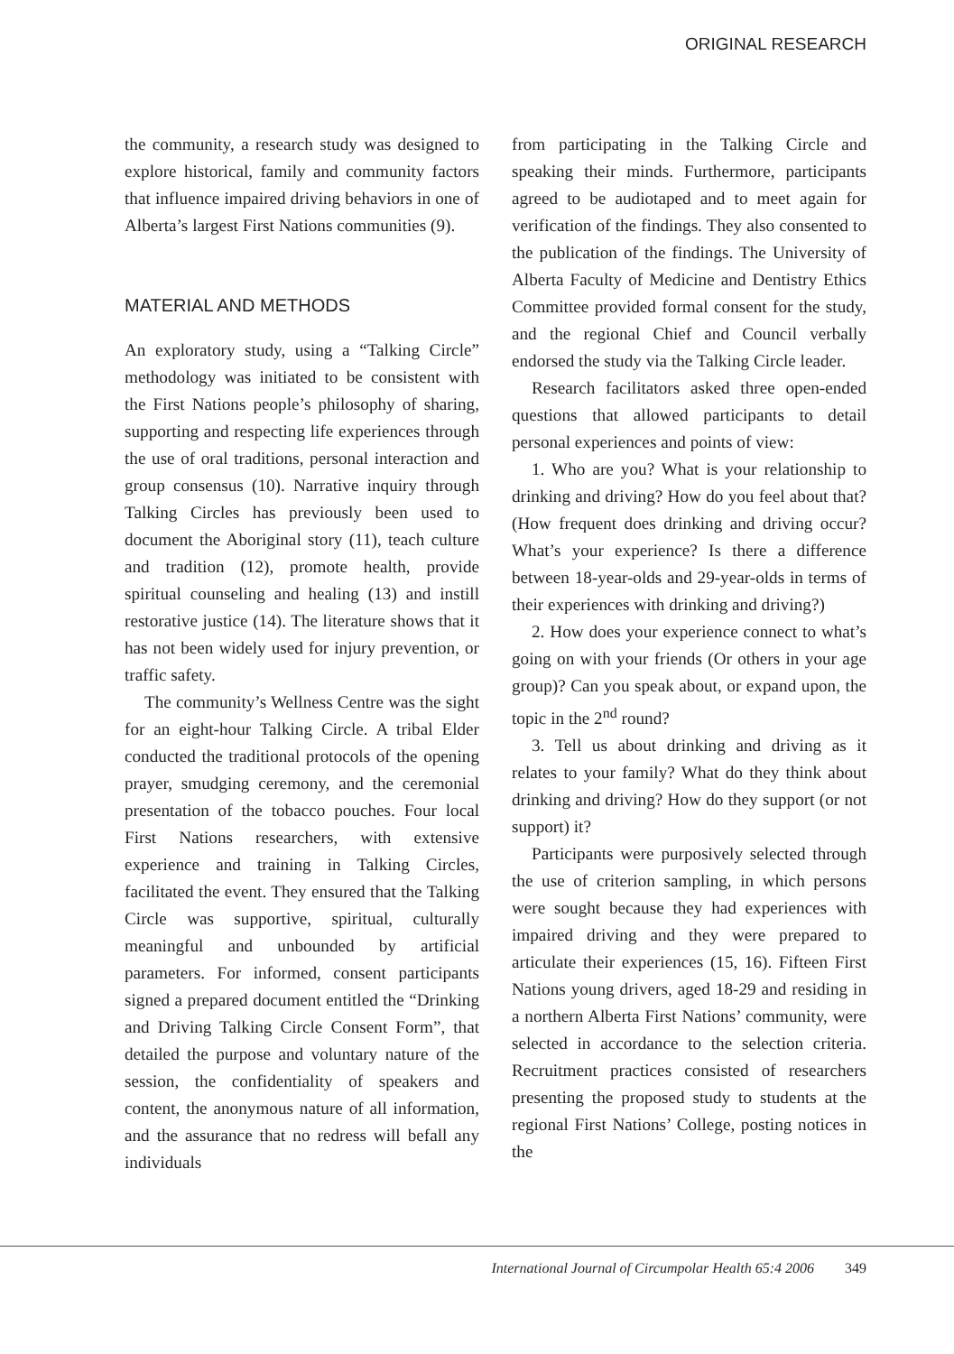ORIGINAL RESEARCH
the community, a research study was designed to explore historical, family and community factors that influence impaired driving behaviors in one of Alberta’s largest First Nations communities (9).
MATERIAL AND METHODS
An exploratory study, using a “Talking Circle” methodology was initiated to be consistent with the First Nations people’s philosophy of sharing, supporting and respecting life experiences through the use of oral traditions, personal interaction and group consensus (10). Narrative inquiry through Talking Circles has previously been used to document the Aboriginal story (11), teach culture and tradition (12), promote health, provide spiritual counseling and healing (13) and instill restorative justice (14). The literature shows that it has not been widely used for injury prevention, or traffic safety.
The community’s Wellness Centre was the sight for an eight-hour Talking Circle. A tribal Elder conducted the traditional protocols of the opening prayer, smudging ceremony, and the ceremonial presentation of the tobacco pouches. Four local First Nations researchers, with extensive experience and training in Talking Circles, facilitated the event. They ensured that the Talking Circle was supportive, spiritual, culturally meaningful and unbounded by artificial parameters. For informed, consent participants signed a prepared document entitled the “Drinking and Driving Talking Circle Consent Form”, that detailed the purpose and voluntary nature of the session, the confidentiality of speakers and content, the anonymous nature of all information, and the assurance that no redress will befall any individuals
from participating in the Talking Circle and speaking their minds. Furthermore, participants agreed to be audiotaped and to meet again for verification of the findings. They also consented to the publication of the findings. The University of Alberta Faculty of Medicine and Dentistry Ethics Committee provided formal consent for the study, and the regional Chief and Council verbally endorsed the study via the Talking Circle leader.
Research facilitators asked three open-ended questions that allowed participants to detail personal experiences and points of view:
1. Who are you? What is your relationship to drinking and driving? How do you feel about that? (How frequent does drinking and driving occur? What’s your experience? Is there a difference between 18-year-olds and 29-year-olds in terms of their experiences with drinking and driving?)
2. How does your experience connect to what’s going on with your friends (Or others in your age group)? Can you speak about, or expand upon, the topic in the 2<sup>nd</sup> round?
3. Tell us about drinking and driving as it relates to your family? What do they think about drinking and driving? How do they support (or not support) it?
Participants were purposively selected through the use of criterion sampling, in which persons were sought because they had experiences with impaired driving and they were prepared to articulate their experiences (15, 16). Fifteen First Nations young drivers, aged 18-29 and residing in a northern Alberta First Nations’ community, were selected in accordance to the selection criteria. Recruitment practices consisted of researchers presenting the proposed study to students at the regional First Nations’ College, posting notices in the
International Journal of Circumpolar Health 65:4 2006 349